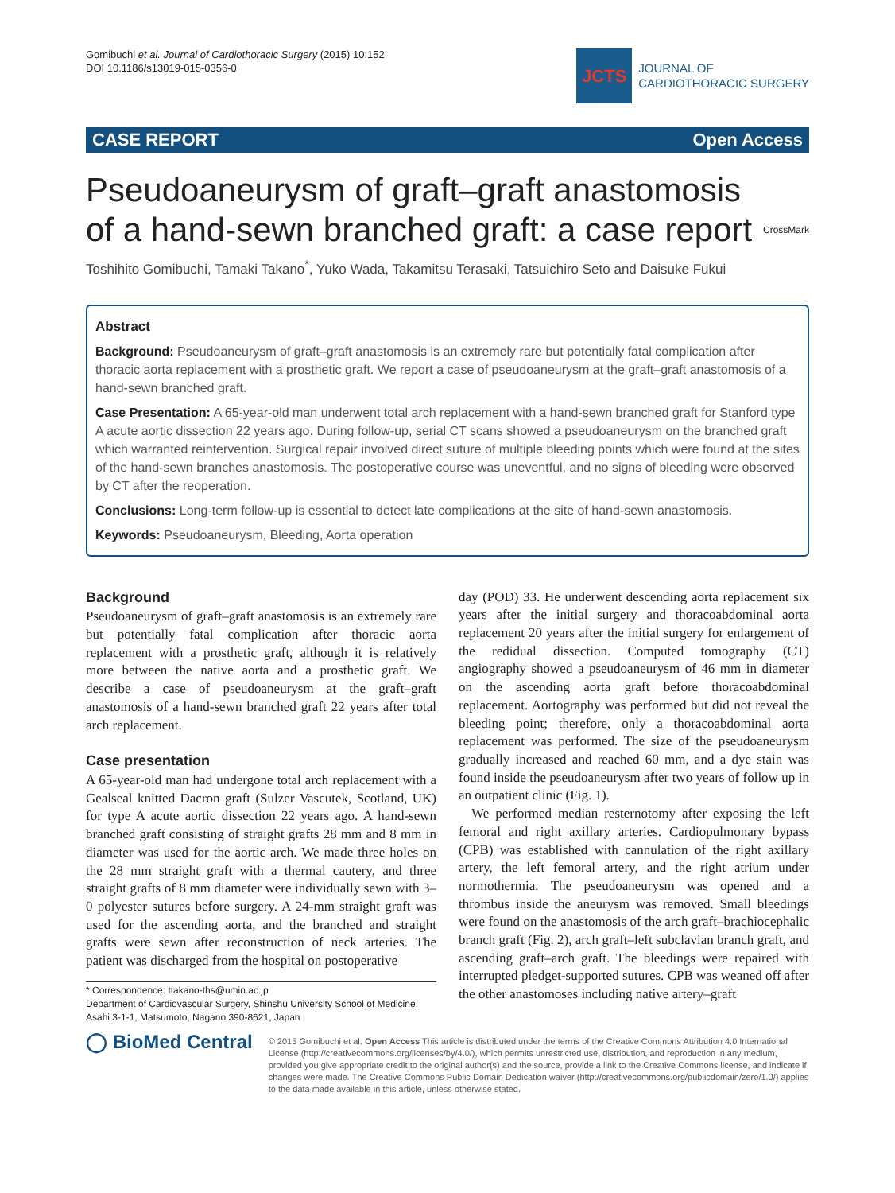Gomibuchi et al. Journal of Cardiothoracic Surgery (2015) 10:152
DOI 10.1186/s13019-015-0356-0
JCTS
JOURNAL OF
CARDIOTHORACIC SURGERY
CASE REPORT Open Access
Pseudoaneurysm of graft–graft anastomosis
of a hand-sewn branched graft: a case report CrossMark
Toshihito Gomibuchi, Tamaki Takano<sup>*</sup>, Yuko Wada, Takamitsu Terasaki, Tatsuichiro Seto and Daisuke Fukui
Abstract
Background: Pseudoaneurysm of graft–graft anastomosis is an extremely rare but potentially fatal complication after thoracic aorta replacement with a prosthetic graft. We report a case of pseudoaneurysm at the graft–graft anastomosis of a hand-sewn branched graft.
Case Presentation: A 65-year-old man underwent total arch replacement with a hand-sewn branched graft for Stanford type A acute aortic dissection 22 years ago. During follow-up, serial CT scans showed a pseudoaneurysm on the branched graft which warranted reintervention. Surgical repair involved direct suture of multiple bleeding points which were found at the sites of the hand-sewn branches anastomosis. The postoperative course was uneventful, and no signs of bleeding were observed by CT after the reoperation.
Conclusions: Long-term follow-up is essential to detect late complications at the site of hand-sewn anastomosis.
Keywords: Pseudoaneurysm, Bleeding, Aorta operation
Background
Pseudoaneurysm of graft–graft anastomosis is an extremely rare but potentially fatal complication after thoracic aorta replacement with a prosthetic graft, although it is relatively more between the native aorta and a prosthetic graft. We describe a case of pseudoaneurysm at the graft–graft anastomosis of a hand-sewn branched graft 22 years after total arch replacement.
Case presentation
A 65-year-old man had undergone total arch replacement with a Gealseal knitted Dacron graft (Sulzer Vascutek, Scotland, UK) for type A acute aortic dissection 22 years ago. A hand-sewn branched graft consisting of straight grafts 28 mm and 8 mm in diameter was used for the aortic arch. We made three holes on the 28 mm straight graft with a thermal cautery, and three straight grafts of 8 mm diameter were individually sewn with 3–0 polyester sutures before surgery. A 24-mm straight graft was used for the ascending aorta, and the branched and straight grafts were sewn after reconstruction of neck arteries. The patient was discharged from the hospital on postoperative
* Correspondence: ttakano-ths@umin.ac.jp
Department of Cardiovascular Surgery, Shinshu University School of Medicine, Asahi 3-1-1, Matsumoto, Nagano 390-8621, Japan
day (POD) 33. He underwent descending aorta replacement six years after the initial surgery and thoracoabdominal aorta replacement 20 years after the initial surgery for enlargement of the redidual dissection. Computed tomography (CT) angiography showed a pseudoaneurysm of 46 mm in diameter on the ascending aorta graft before thoracoabdominal replacement. Aortography was performed but did not reveal the bleeding point; therefore, only a thoracoabdominal aorta replacement was performed. The size of the pseudoaneurysm gradually increased and reached 60 mm, and a dye stain was found inside the pseudoaneurysm after two years of follow up in an outpatient clinic (Fig. 1).
We performed median resternotomy after exposing the left femoral and right axillary arteries. Cardiopulmonary bypass (CPB) was established with cannulation of the right axillary artery, the left femoral artery, and the right atrium under normothermia. The pseudoaneurysm was opened and a thrombus inside the aneurysm was removed. Small bleedings were found on the anastomosis of the arch graft–brachiocephalic branch graft (Fig. 2), arch graft–left subclavian branch graft, and ascending graft–arch graft. The bleedings were repaired with interrupted pledget-supported sutures. CPB was weaned off after the other anastomoses including native artery–graft
◯ BioMed Central
© 2015 Gomibuchi et al. Open Access This article is distributed under the terms of the Creative Commons Attribution 4.0 International License (http://creativecommons.org/licenses/by/4.0/), which permits unrestricted use, distribution, and reproduction in any medium, provided you give appropriate credit to the original author(s) and the source, provide a link to the Creative Commons license, and indicate if changes were made. The Creative Commons Public Domain Dedication waiver (http://creativecommons.org/publicdomain/zero/1.0/) applies to the data made available in this article, unless otherwise stated.